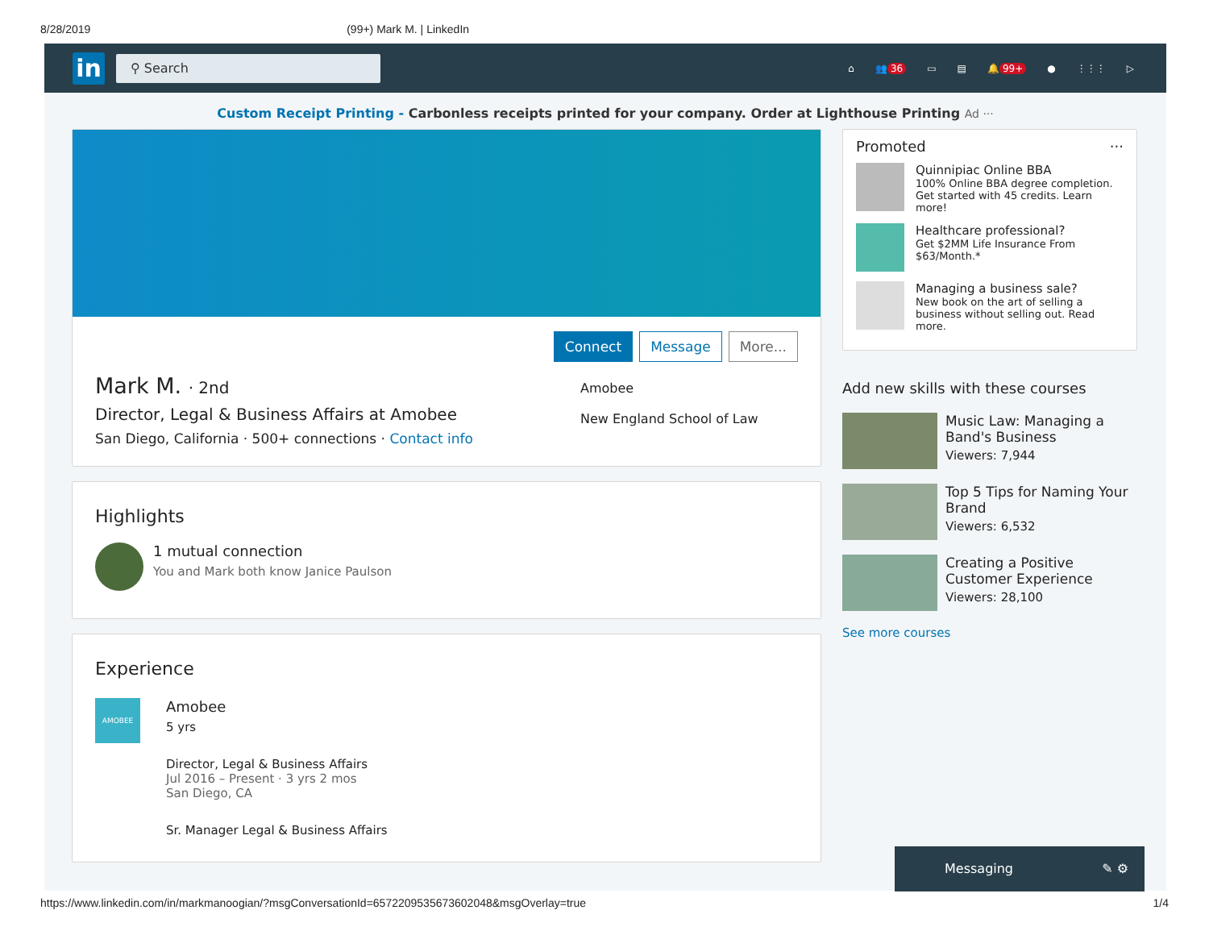8/28/2019 (99+) Mark M. | LinkedIn
in
⚲ Search
⌂ 👥 36 ▭ ▤ 🔔 99+ ● ⋮⋮⋮ ▷
Custom Receipt Printing - Carbonless receipts printed for your company. Order at Lighthouse Printing Ad ···
Connect Message More...
Mark M. · 2nd
Director, Legal & Business Affairs at Amobee
San Diego, California · 500+ connections · Contact info
Amobee
New England School of Law
Highlights
1 mutual connection
You and Mark both know Janice Paulson
Experience
AMOBEE
Amobee
5 yrs
Director, Legal & Business Affairs
Jul 2016 – Present · 3 yrs 2 mos
San Diego, CA
Sr. Manager Legal & Business Affairs
Promoted ···
Quinnipiac Online BBA
100% Online BBA degree completion. Get started with 45 credits. Learn more!
Healthcare professional?
Get $2MM Life Insurance From $63/Month.*
Managing a business sale?
New book on the art of selling a business without selling out. Read more.
Add new skills with these courses
Music Law: Managing a Band's Business
Viewers: 7,944
Top 5 Tips for Naming Your Brand
Viewers: 6,532
Creating a Positive Customer Experience
Viewers: 28,100
See more courses
Messaging ✎ ⚙
https://www.linkedin.com/in/markmanoogian/?msgConversationId=6572209535673602048&msgOverlay=true 1/4